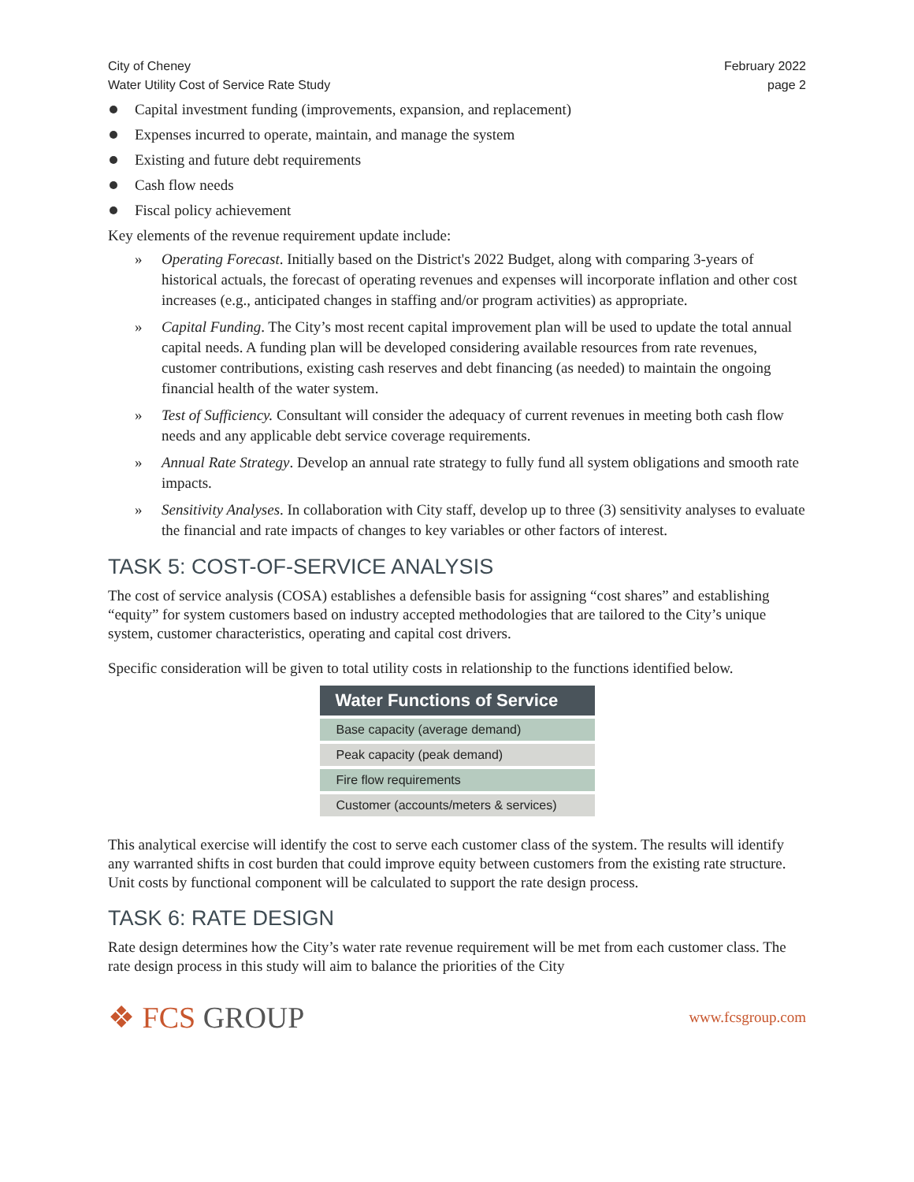City of Cheney
Water Utility Cost of Service Rate Study
February 2022
page 2
Capital investment funding (improvements, expansion, and replacement)
Expenses incurred to operate, maintain, and manage the system
Existing and future debt requirements
Cash flow needs
Fiscal policy achievement
Key elements of the revenue requirement update include:
» Operating Forecast. Initially based on the District's 2022 Budget, along with comparing 3-years of historical actuals, the forecast of operating revenues and expenses will incorporate inflation and other cost increases (e.g., anticipated changes in staffing and/or program activities) as appropriate.
» Capital Funding. The City’s most recent capital improvement plan will be used to update the total annual capital needs. A funding plan will be developed considering available resources from rate revenues, customer contributions, existing cash reserves and debt financing (as needed) to maintain the ongoing financial health of the water system.
» Test of Sufficiency. Consultant will consider the adequacy of current revenues in meeting both cash flow needs and any applicable debt service coverage requirements.
» Annual Rate Strategy. Develop an annual rate strategy to fully fund all system obligations and smooth rate impacts.
» Sensitivity Analyses. In collaboration with City staff, develop up to three (3) sensitivity analyses to evaluate the financial and rate impacts of changes to key variables or other factors of interest.
TASK 5: COST-OF-SERVICE ANALYSIS
The cost of service analysis (COSA) establishes a defensible basis for assigning “cost shares” and establishing “equity” for system customers based on industry accepted methodologies that are tailored to the City’s unique system, customer characteristics, operating and capital cost drivers.
Specific consideration will be given to total utility costs in relationship to the functions identified below.
| Water Functions of Service |
| --- |
| Base capacity (average demand) |
| Peak capacity (peak demand) |
| Fire flow requirements |
| Customer (accounts/meters & services) |
This analytical exercise will identify the cost to serve each customer class of the system. The results will identify any warranted shifts in cost burden that could improve equity between customers from the existing rate structure. Unit costs by functional component will be calculated to support the rate design process.
TASK 6: RATE DESIGN
Rate design determines how the City’s water rate revenue requirement will be met from each customer class. The rate design process in this study will aim to balance the priorities of the City
❖ FCS GROUP
www.fcsgroup.com